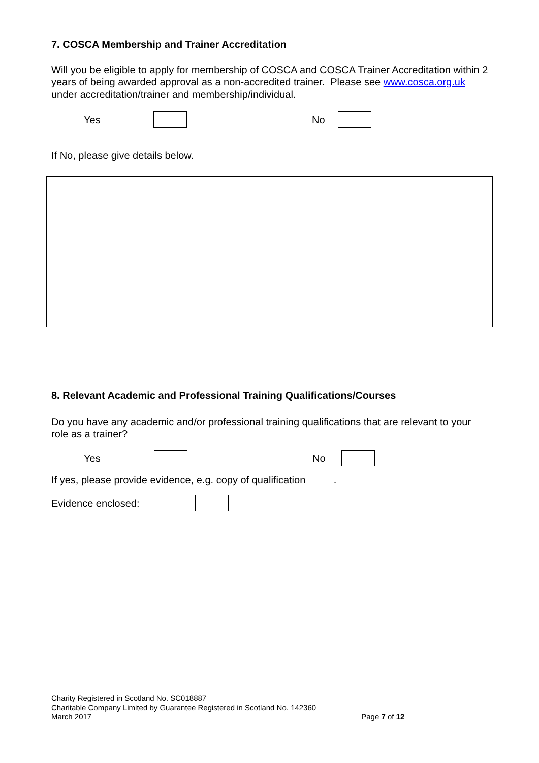7. COSCA Membership and Trainer Accreditation
Will you be eligible to apply for membership of COSCA and COSCA Trainer Accreditation within 2 years of being awarded approval as a non-accredited trainer. Please see www.cosca.org.uk under accreditation/trainer and membership/individual.
Yes No
If No, please give details below.
8. Relevant Academic and Professional Training Qualifications/Courses
Do you have any academic and/or professional training qualifications that are relevant to your role as a trainer?
Yes No
If yes, please provide evidence, e.g. copy of qualification .
Evidence enclosed:
Charity Registered in Scotland No. SC018887
Charitable Company Limited by Guarantee Registered in Scotland No. 142360
March 2017 Page 7 of 12